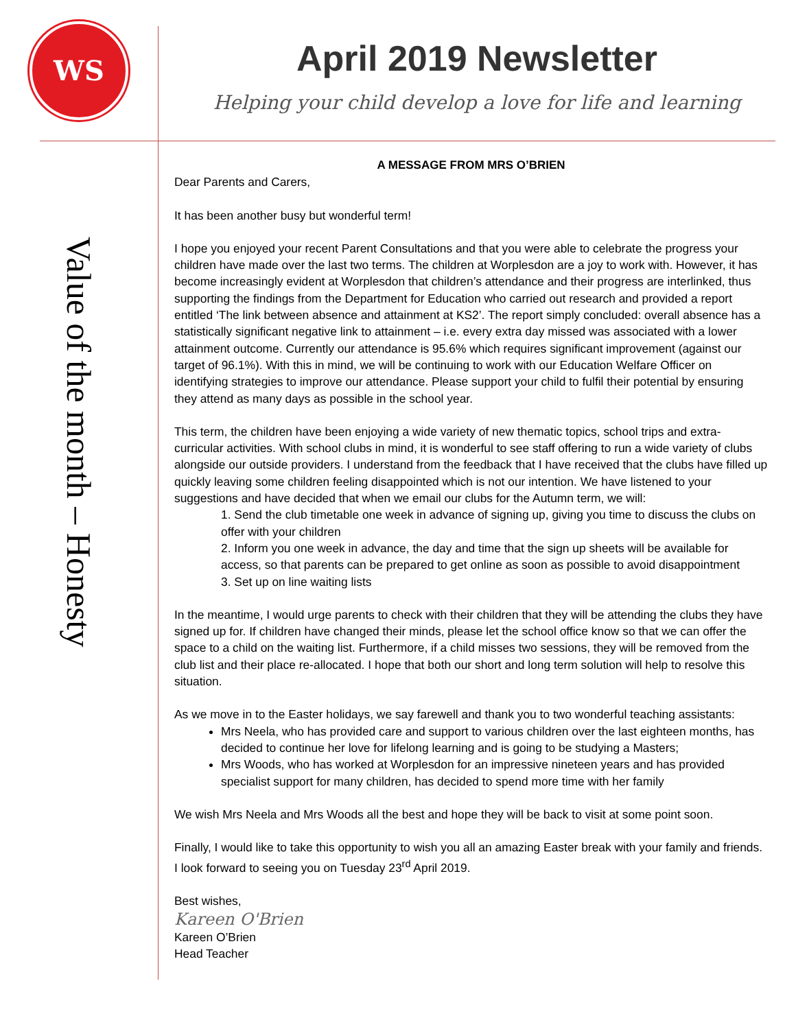WS
April 2019 Newsletter
Helping your child develop a love for life and learning
Value of the month – Honesty
A MESSAGE FROM MRS O’BRIEN
Dear Parents and Carers,
It has been another busy but wonderful term!
I hope you enjoyed your recent Parent Consultations and that you were able to celebrate the progress your children have made over the last two terms. The children at Worplesdon are a joy to work with. However, it has become increasingly evident at Worplesdon that children’s attendance and their progress are interlinked, thus supporting the findings from the Department for Education who carried out research and provided a report entitled ‘The link between absence and attainment at KS2’. The report simply concluded: overall absence has a statistically significant negative link to attainment – i.e. every extra day missed was associated with a lower attainment outcome. Currently our attendance is 95.6% which requires significant improvement (against our target of 96.1%). With this in mind, we will be continuing to work with our Education Welfare Officer on identifying strategies to improve our attendance. Please support your child to fulfil their potential by ensuring they attend as many days as possible in the school year.
This term, the children have been enjoying a wide variety of new thematic topics, school trips and extra-curricular activities. With school clubs in mind, it is wonderful to see staff offering to run a wide variety of clubs alongside our outside providers. I understand from the feedback that I have received that the clubs have filled up quickly leaving some children feeling disappointed which is not our intention. We have listened to your suggestions and have decided that when we email our clubs for the Autumn term, we will:
1. Send the club timetable one week in advance of signing up, giving you time to discuss the clubs on offer with your children
2. Inform you one week in advance, the day and time that the sign up sheets will be available for access, so that parents can be prepared to get online as soon as possible to avoid disappointment
3. Set up on line waiting lists
In the meantime, I would urge parents to check with their children that they will be attending the clubs they have signed up for. If children have changed their minds, please let the school office know so that we can offer the space to a child on the waiting list. Furthermore, if a child misses two sessions, they will be removed from the club list and their place re-allocated. I hope that both our short and long term solution will help to resolve this situation.
As we move in to the Easter holidays, we say farewell and thank you to two wonderful teaching assistants:
Mrs Neela, who has provided care and support to various children over the last eighteen months, has decided to continue her love for lifelong learning and is going to be studying a Masters;
Mrs Woods, who has worked at Worplesdon for an impressive nineteen years and has provided specialist support for many children, has decided to spend more time with her family
We wish Mrs Neela and Mrs Woods all the best and hope they will be back to visit at some point soon.
Finally, I would like to take this opportunity to wish you all an amazing Easter break with your family and friends. I look forward to seeing you on Tuesday 23<sup>rd</sup> April 2019.
Best wishes,
Kareen O'Brien
Kareen O’Brien
Head Teacher